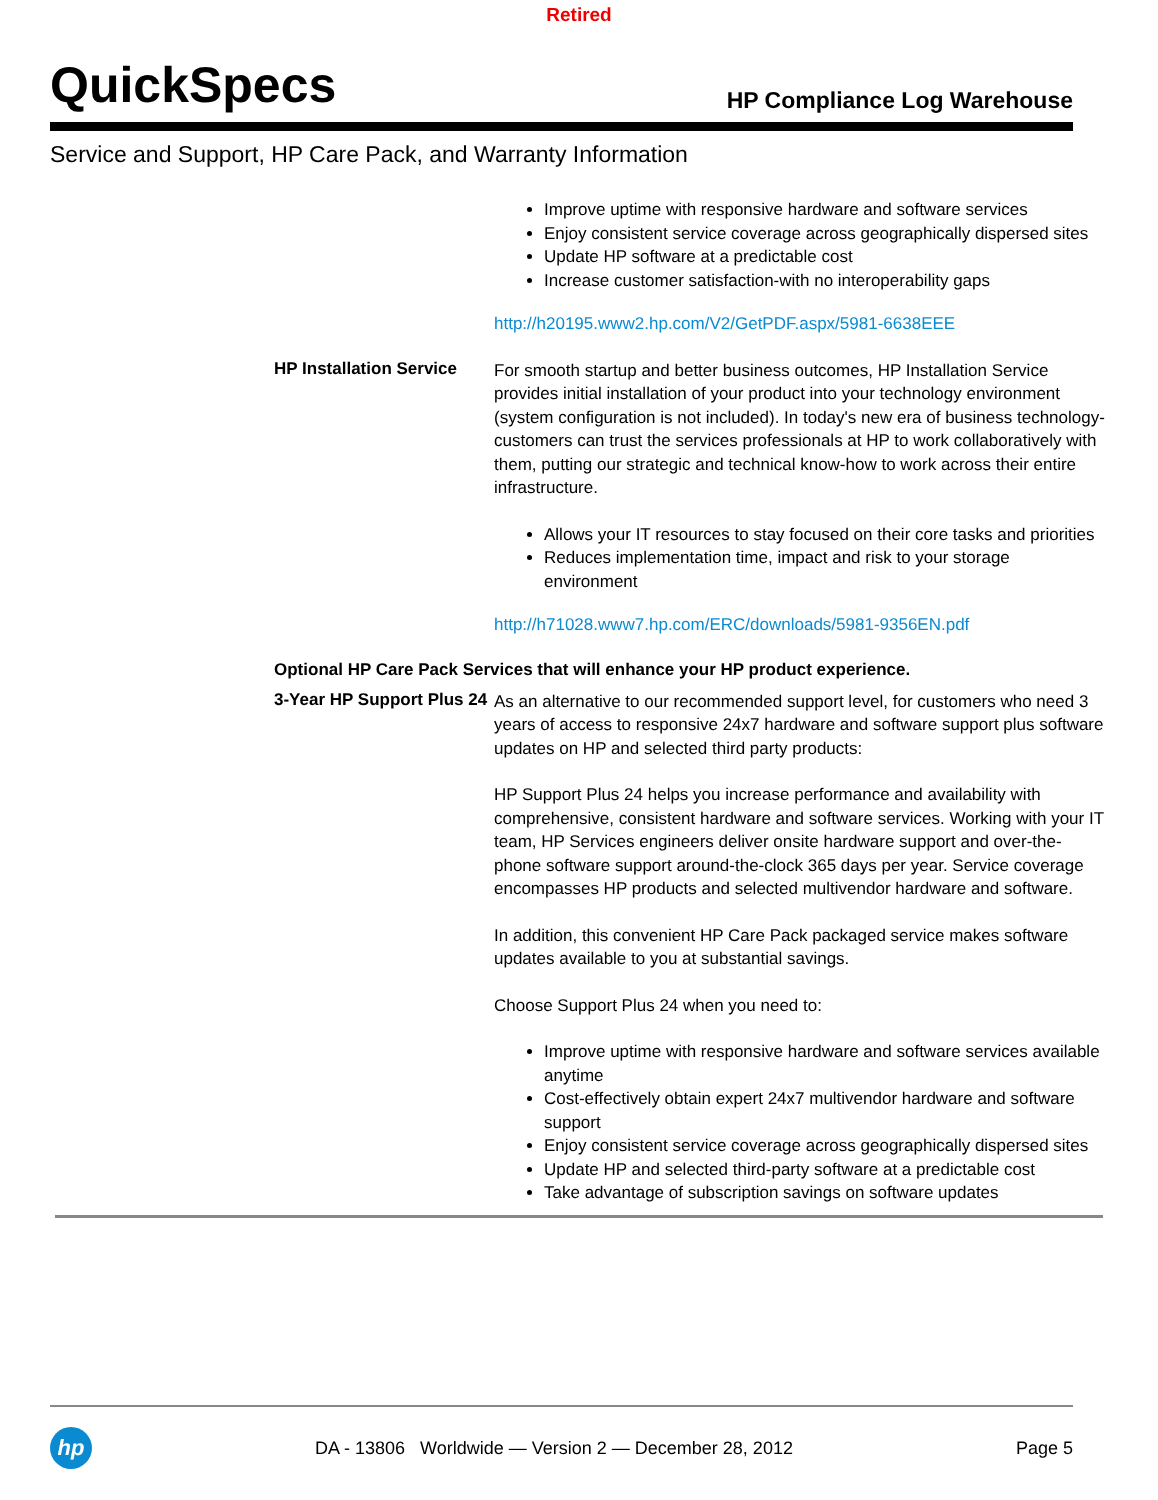Retired
QuickSpecs
HP Compliance Log Warehouse
Service and Support, HP Care Pack, and Warranty Information
Improve uptime with responsive hardware and software services
Enjoy consistent service coverage across geographically dispersed sites
Update HP software at a predictable cost
Increase customer satisfaction-with no interoperability gaps
http://h20195.www2.hp.com/V2/GetPDF.aspx/5981-6638EEE
HP Installation Service
For smooth startup and better business outcomes, HP Installation Service provides initial installation of your product into your technology environment (system configuration is not included). In today's new era of business technology- customers can trust the services professionals at HP to work collaboratively with them, putting our strategic and technical know-how to work across their entire infrastructure.
Allows your IT resources to stay focused on their core tasks and priorities
Reduces implementation time, impact and risk to your storage environment
http://h71028.www7.hp.com/ERC/downloads/5981-9356EN.pdf
Optional HP Care Pack Services that will enhance your HP product experience.
3-Year HP Support Plus 24
As an alternative to our recommended support level, for customers who need 3 years of access to responsive 24x7 hardware and software support plus software updates on HP and selected third party products:
HP Support Plus 24 helps you increase performance and availability with comprehensive, consistent hardware and software services. Working with your IT team, HP Services engineers deliver onsite hardware support and over-the-phone software support around-the-clock 365 days per year. Service coverage encompasses HP products and selected multivendor hardware and software.
In addition, this convenient HP Care Pack packaged service makes software updates available to you at substantial savings.
Choose Support Plus 24 when you need to:
Improve uptime with responsive hardware and software services available anytime
Cost-effectively obtain expert 24x7 multivendor hardware and software support
Enjoy consistent service coverage across geographically dispersed sites
Update HP and selected third-party software at a predictable cost
Take advantage of subscription savings on software updates
hp
DA - 13806 Worldwide — Version 2 — December 28, 2012
Page 5